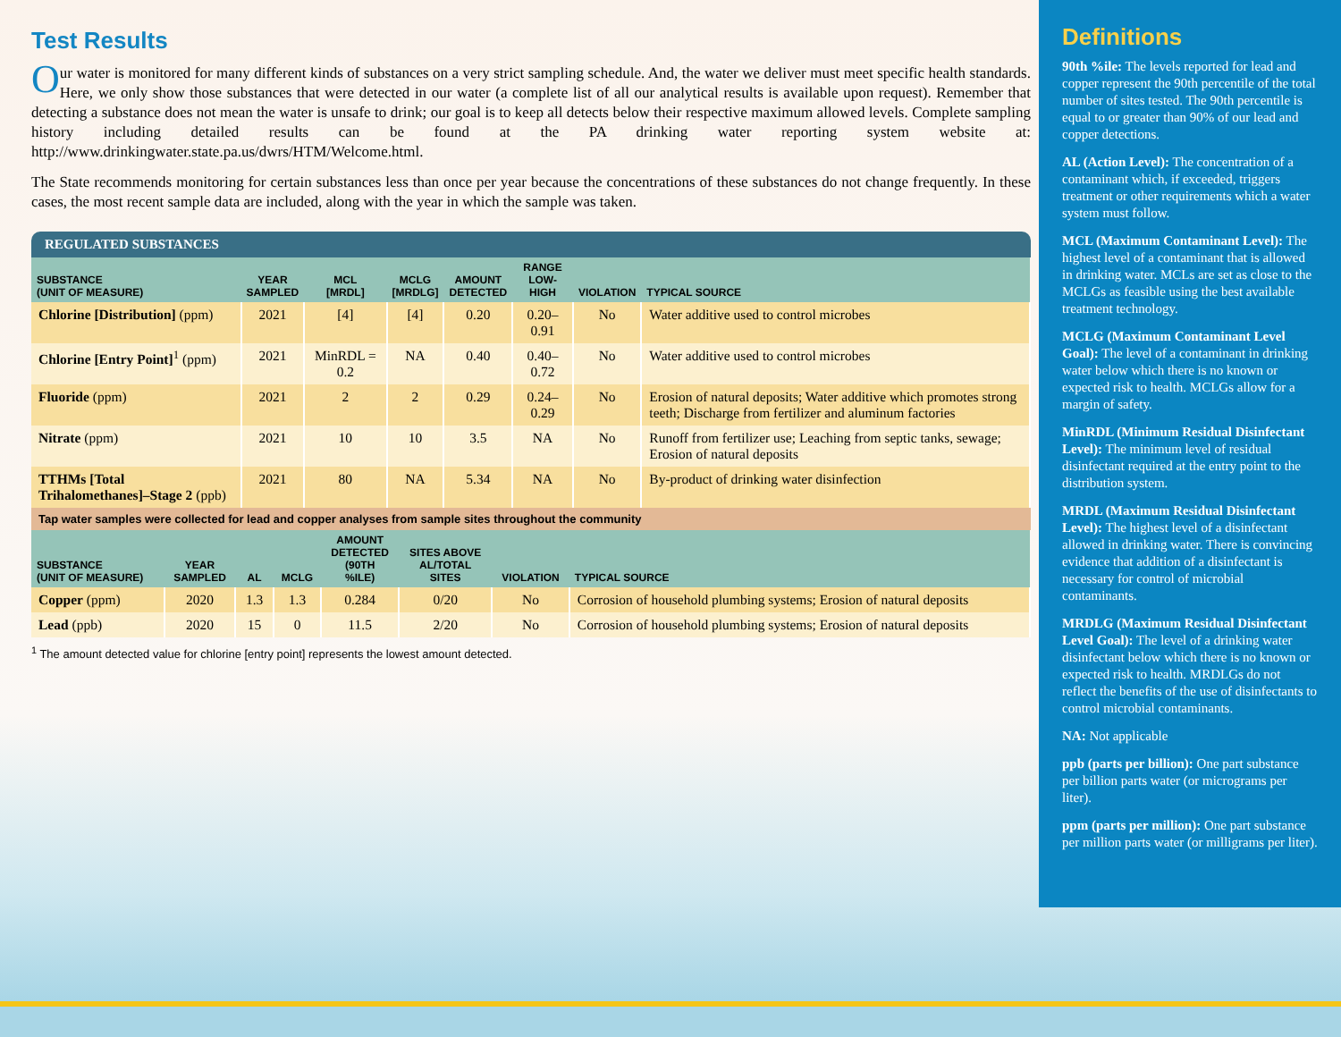Test Results
Our water is monitored for many different kinds of substances on a very strict sampling schedule. And, the water we deliver must meet specific health standards. Here, we only show those substances that were detected in our water (a complete list of all our analytical results is available upon request). Remember that detecting a substance does not mean the water is unsafe to drink; our goal is to keep all detects below their respective maximum allowed levels. Complete sampling history including detailed results can be found at the PA drinking water reporting system website at: http://www.drinkingwater.state.pa.us/dwrs/HTM/Welcome.html.
The State recommends monitoring for certain substances less than once per year because the concentrations of these substances do not change frequently. In these cases, the most recent sample data are included, along with the year in which the sample was taken.
REGULATED SUBSTANCES
| SUBSTANCE (UNIT OF MEASURE) | YEAR SAMPLED | MCL [MRDL] | MCLG [MRDLG] | AMOUNT DETECTED | RANGE LOW-HIGH | VIOLATION | TYPICAL SOURCE |
| --- | --- | --- | --- | --- | --- | --- | --- |
| Chlorine [Distribution] (ppm) | 2021 | [4] | [4] | 0.20 | 0.20–0.91 | No | Water additive used to control microbes |
| Chlorine [Entry Point]<sup>1</sup> (ppm) | 2021 | MinRDL = 0.2 | NA | 0.40 | 0.40–0.72 | No | Water additive used to control microbes |
| Fluoride (ppm) | 2021 | 2 | 2 | 0.29 | 0.24–0.29 | No | Erosion of natural deposits; Water additive which promotes strong teeth; Discharge from fertilizer and aluminum factories |
| Nitrate (ppm) | 2021 | 10 | 10 | 3.5 | NA | No | Runoff from fertilizer use; Leaching from septic tanks, sewage; Erosion of natural deposits |
| TTHMs [Total Trihalomethanes]–Stage 2 (ppb) | 2021 | 80 | NA | 5.34 | NA | No | By-product of drinking water disinfection |
Tap water samples were collected for lead and copper analyses from sample sites throughout the community
| SUBSTANCE (UNIT OF MEASURE) | YEAR SAMPLED | AL | MCLG | AMOUNT DETECTED (90TH %ILE) | SITES ABOVE AL/TOTAL SITES | VIOLATION | TYPICAL SOURCE |
| --- | --- | --- | --- | --- | --- | --- | --- |
| Copper (ppm) | 2020 | 1.3 | 1.3 | 0.284 | 0/20 | No | Corrosion of household plumbing systems; Erosion of natural deposits |
| Lead (ppb) | 2020 | 15 | 0 | 11.5 | 2/20 | No | Corrosion of household plumbing systems; Erosion of natural deposits |
<sup>1</sup> The amount detected value for chlorine [entry point] represents the lowest amount detected.
Definitions
90th %ile: The levels reported for lead and copper represent the 90th percentile of the total number of sites tested. The 90th percentile is equal to or greater than 90% of our lead and copper detections.
AL (Action Level): The concentration of a contaminant which, if exceeded, triggers treatment or other requirements which a water system must follow.
MCL (Maximum Contaminant Level): The highest level of a contaminant that is allowed in drinking water. MCLs are set as close to the MCLGs as feasible using the best available treatment technology.
MCLG (Maximum Contaminant Level Goal): The level of a contaminant in drinking water below which there is no known or expected risk to health. MCLGs allow for a margin of safety.
MinRDL (Minimum Residual Disinfectant Level): The minimum level of residual disinfectant required at the entry point to the distribution system.
MRDL (Maximum Residual Disinfectant Level): The highest level of a disinfectant allowed in drinking water. There is convincing evidence that addition of a disinfectant is necessary for control of microbial contaminants.
MRDLG (Maximum Residual Disinfectant Level Goal): The level of a drinking water disinfectant below which there is no known or expected risk to health. MRDLGs do not reflect the benefits of the use of disinfectants to control microbial contaminants.
NA: Not applicable
ppb (parts per billion): One part substance per billion parts water (or micrograms per liter).
ppm (parts per million): One part substance per million parts water (or milligrams per liter).